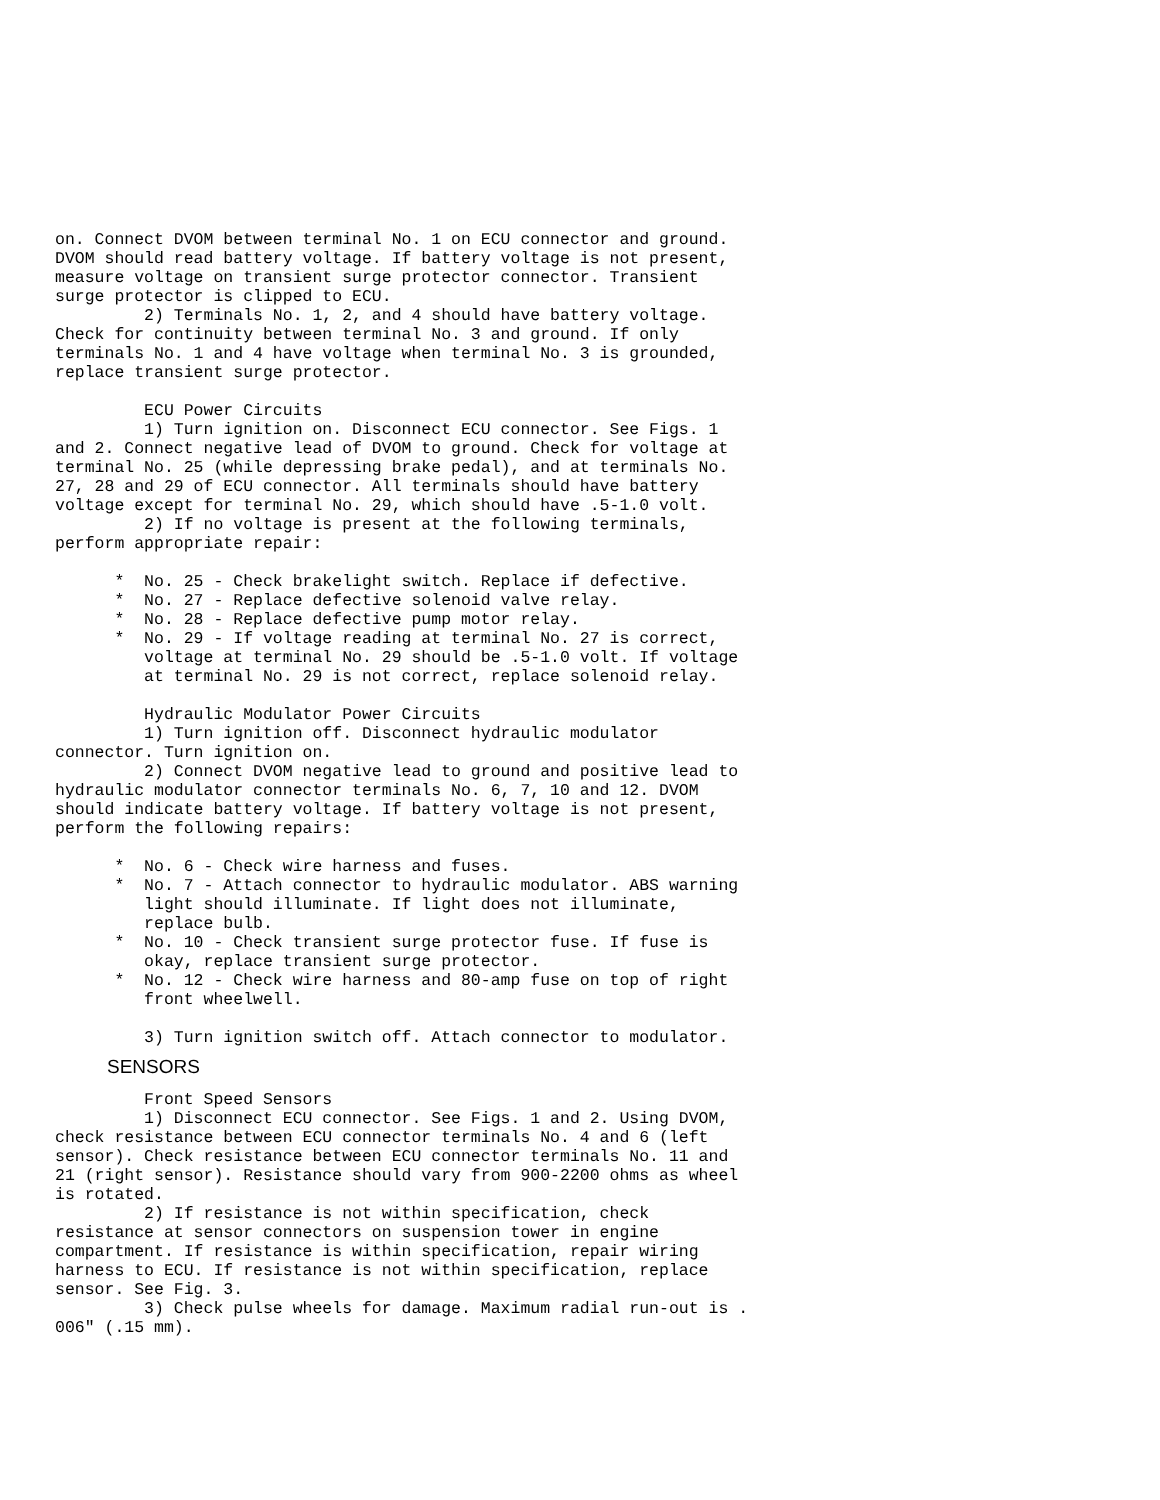on. Connect DVOM between terminal No. 1 on ECU connector and ground.
DVOM should read battery voltage. If battery voltage is not present,
measure voltage on transient surge protector connector. Transient
surge protector is clipped to ECU.
         2) Terminals No. 1, 2, and 4 should have battery voltage.
Check for continuity between terminal No. 3 and ground. If only
terminals No. 1 and 4 have voltage when terminal No. 3 is grounded,
replace transient surge protector.

         ECU Power Circuits
         1) Turn ignition on. Disconnect ECU connector. See Figs. 1
and 2. Connect negative lead of DVOM to ground. Check for voltage at
terminal No. 25 (while depressing brake pedal), and at terminals No.
27, 28 and 29 of ECU connector. All terminals should have battery
voltage except for terminal No. 29, which should have .5-1.0 volt.
         2) If no voltage is present at the following terminals,
perform appropriate repair:

      *  No. 25 - Check brakelight switch. Replace if defective.
      *  No. 27 - Replace defective solenoid valve relay.
      *  No. 28 - Replace defective pump motor relay.
      *  No. 29 - If voltage reading at terminal No. 27 is correct,
         voltage at terminal No. 29 should be .5-1.0 volt. If voltage
         at terminal No. 29 is not correct, replace solenoid relay.

         Hydraulic Modulator Power Circuits
         1) Turn ignition off. Disconnect hydraulic modulator
connector. Turn ignition on.
         2) Connect DVOM negative lead to ground and positive lead to
hydraulic modulator connector terminals No. 6, 7, 10 and 12. DVOM
should indicate battery voltage. If battery voltage is not present,
perform the following repairs:

      *  No. 6 - Check wire harness and fuses.
      *  No. 7 - Attach connector to hydraulic modulator. ABS warning
         light should illuminate. If light does not illuminate,
         replace bulb.
      *  No. 10 - Check transient surge protector fuse. If fuse is
         okay, replace transient surge protector.
      *  No. 12 - Check wire harness and 80-amp fuse on top of right
         front wheelwell.

         3) Turn ignition switch off. Attach connector to modulator.
SENSORS
         Front Speed Sensors
         1) Disconnect ECU connector. See Figs. 1 and 2. Using DVOM,
check resistance between ECU connector terminals No. 4 and 6 (left
sensor). Check resistance between ECU connector terminals No. 11 and
21 (right sensor). Resistance should vary from 900-2200 ohms as wheel
is rotated.
         2) If resistance is not within specification, check
resistance at sensor connectors on suspension tower in engine
compartment. If resistance is within specification, repair wiring
harness to ECU. If resistance is not within specification, replace
sensor. See Fig. 3.
         3) Check pulse wheels for damage. Maximum radial run-out is .
006" (.15 mm).